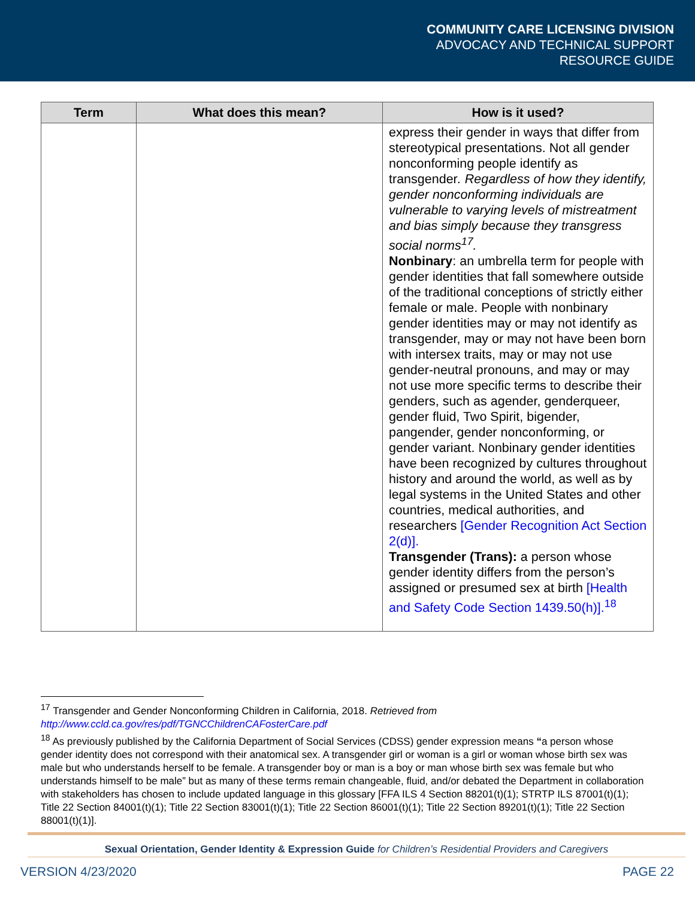COMMUNITY CARE LICENSING DIVISION
ADVOCACY AND TECHNICAL SUPPORT
RESOURCE GUIDE
| Term | What does this mean? | How is it used? |
| --- | --- | --- |
| | | express their gender in ways that differ from stereotypical presentations. Not all gender nonconforming people identify as transgender . Regardless of how they identify, gender nonconforming individuals are vulnerable to varying levels of mistreatment and bias simply because they transgress social norms<sup>17</sup>. Nonbinary : an umbrella term for people with gender identities that fall somewhere outside of the traditional conceptions of strictly either female or male. People with nonbinary gender identities may or may not identify as transgender, may or may not have been born with intersex traits, may or may not use gender-neutral pronouns, and may or may not use more specific terms to describe their genders, such as agender, genderqueer, gender fluid, Two Spirit, bigender, pangender, gender nonconforming, or gender variant. Nonbinary gender identities have been recognized by cultures throughout history and around the world, as well as by legal systems in the United States and other countries, medical authorities, and researchers [Gender Recognition Act Section 2(d)]. Transgender (Trans): a person whose gender identity differs from the person’s assigned or presumed sex at birth [Health and Safety Code Section 1439.50(h)].<sup>18</sup> |
<sup>17</sup> Transgender and Gender Nonconforming Children in California, 2018. Retrieved from
http://www.ccld.ca.gov/res/pdf/TGNCChildrenCAFosterCare.pdf
<sup>18</sup> As previously published by the California Department of Social Services (CDSS) gender expression means “a person whose gender identity does not correspond with their anatomical sex. A transgender girl or woman is a girl or woman whose birth sex was male but who understands herself to be female. A transgender boy or man is a boy or man whose birth sex was female but who understands himself to be male” but as many of these terms remain changeable, fluid, and/or debated the Department in collaboration with stakeholders has chosen to include updated language in this glossary [FFA ILS 4 Section 88201(t)(1); STRTP ILS 87001(t)(1); Title 22 Section 84001(t)(1); Title 22 Section 83001(t)(1); Title 22 Section 86001(t)(1); Title 22 Section 89201(t)(1); Title 22 Section 88001(t)(1)].
Sexual Orientation, Gender Identity & Expression Guide for Children’s Residential Providers and Caregivers
VERSION 4/23/2020 PAGE 22